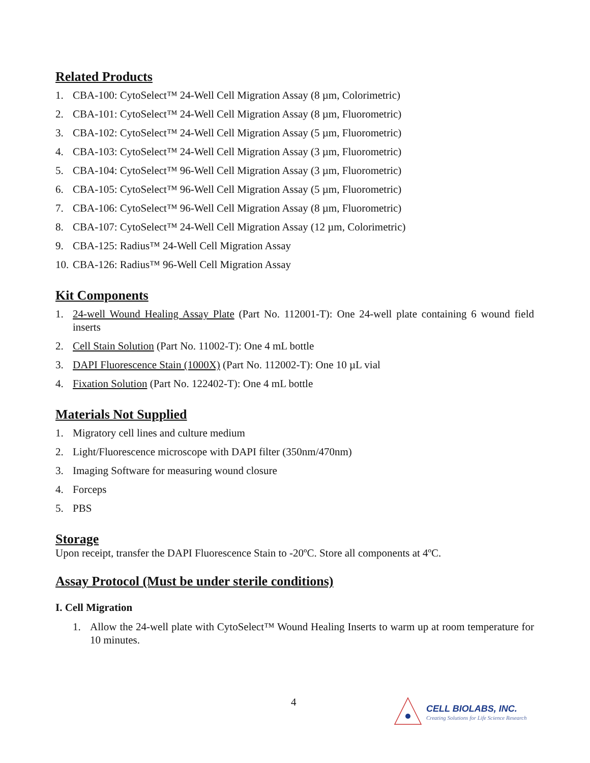Related Products
1. CBA-100: CytoSelect™ 24-Well Cell Migration Assay (8 µm, Colorimetric)
2. CBA-101: CytoSelect™ 24-Well Cell Migration Assay (8 µm, Fluorometric)
3. CBA-102: CytoSelect™ 24-Well Cell Migration Assay (5 µm, Fluorometric)
4. CBA-103: CytoSelect™ 24-Well Cell Migration Assay (3 µm, Fluorometric)
5. CBA-104: CytoSelect™ 96-Well Cell Migration Assay (3 µm, Fluorometric)
6. CBA-105: CytoSelect™ 96-Well Cell Migration Assay (5 µm, Fluorometric)
7. CBA-106: CytoSelect™ 96-Well Cell Migration Assay (8 µm, Fluorometric)
8. CBA-107: CytoSelect™ 24-Well Cell Migration Assay (12 µm, Colorimetric)
9. CBA-125: Radius™ 24-Well Cell Migration Assay
10. CBA-126: Radius™ 96-Well Cell Migration Assay
Kit Components
1. 24-well Wound Healing Assay Plate (Part No. 112001-T): One 24-well plate containing 6 wound field inserts
2. Cell Stain Solution (Part No. 11002-T): One 4 mL bottle
3. DAPI Fluorescence Stain (1000X) (Part No. 112002-T): One 10 µL vial
4. Fixation Solution (Part No. 122402-T): One 4 mL bottle
Materials Not Supplied
1. Migratory cell lines and culture medium
2. Light/Fluorescence microscope with DAPI filter (350nm/470nm)
3. Imaging Software for measuring wound closure
4. Forceps
5. PBS
Storage
Upon receipt, transfer the DAPI Fluorescence Stain to -20ºC. Store all components at 4ºC.
Assay Protocol (Must be under sterile conditions)
I. Cell Migration
1. Allow the 24-well plate with CytoSelect™ Wound Healing Inserts to warm up at room temperature for 10 minutes.
4
CELL BIOLABS, INC.
Creating Solutions for Life Science Research